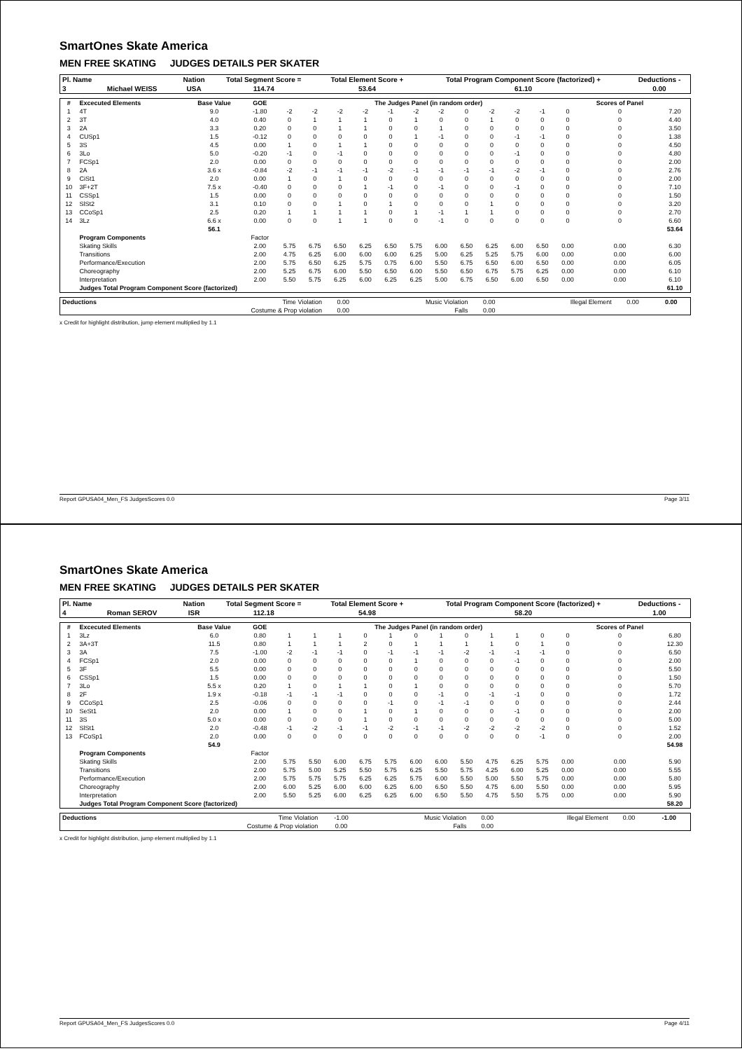SmartOnes Skate America
MEN FREE SKATING JUDGES DETAILS PER SKATER
| Pl. Name | | Nation | Total Segment Score = | Total Element Score + | Total Program Component Score (factorized) + | Deductions - |
| 3 | Michael WEISS | USA | 114.74 | 53.64 | 61.10 | 0.00 |
| # | Excecuted Elements | Base Value | GOE | The Judges Panel (in random order) | | | | | | | | | | | | Scores of Panel | |
| --- | --- | --- | --- | --- | --- | --- | --- | --- | --- | --- | --- | --- | --- | --- | --- | --- | --- |
| 1 | 4T | 9.0 | -1.80 | -2 | -2 | -2 | -2 | -1 | -2 | -2 | 0 | -2 | -2 | -1 | 0 | 0 | 7.20 |
| 2 | 3T | 4.0 | 0.40 | 0 | 1 | 1 | 1 | 0 | 1 | 0 | 0 | 1 | 0 | 0 | 0 | 0 | 4.40 |
| 3 | 2A | 3.3 | 0.20 | 0 | 0 | 1 | 1 | 0 | 0 | 1 | 0 | 0 | 0 | 0 | 0 | 0 | 3.50 |
| 4 | CUSp1 | 1.5 | -0.12 | 0 | 0 | 0 | 0 | 0 | 1 | -1 | 0 | 0 | -1 | -1 | 0 | 0 | 1.38 |
| 5 | 3S | 4.5 | 0.00 | 1 | 0 | 1 | 1 | 0 | 0 | 0 | 0 | 0 | 0 | 0 | 0 | 0 | 4.50 |
| 6 | 3Lo | 5.0 | -0.20 | -1 | 0 | -1 | 0 | 0 | 0 | 0 | 0 | 0 | -1 | 0 | 0 | 0 | 4.80 |
| 7 | FCSp1 | 2.0 | 0.00 | 0 | 0 | 0 | 0 | 0 | 0 | 0 | 0 | 0 | 0 | 0 | 0 | 0 | 2.00 |
| 8 | 2A | 3.6 x | -0.84 | -2 | -1 | -1 | -1 | -2 | -1 | -1 | -1 | -1 | -2 | -1 | 0 | 0 | 2.76 |
| 9 | CiSt1 | 2.0 | 0.00 | 1 | 0 | 1 | 0 | 0 | 0 | 0 | 0 | 0 | 0 | 0 | 0 | 0 | 2.00 |
| 10 | 3F+2T | 7.5 x | -0.40 | 0 | 0 | 0 | 1 | -1 | 0 | -1 | 0 | 0 | -1 | 0 | 0 | 0 | 7.10 |
| 11 | CSSp1 | 1.5 | 0.00 | 0 | 0 | 0 | 0 | 0 | 0 | 0 | 0 | 0 | 0 | 0 | 0 | 0 | 1.50 |
| 12 | SlSt2 | 3.1 | 0.10 | 0 | 0 | 1 | 0 | 1 | 0 | 0 | 0 | 1 | 0 | 0 | 0 | 0 | 3.20 |
| 13 | CCoSp1 | 2.5 | 0.20 | 1 | 1 | 1 | 1 | 0 | 1 | -1 | 1 | 1 | 0 | 0 | 0 | 0 | 2.70 |
| 14 | 3Lz | 6.6 x | 0.00 | 0 | 0 | 1 | 1 | 0 | 0 | -1 | 0 | 0 | 0 | 0 | 0 | 0 | 6.60 |
| | | 56.1 | | | | | | | | | | | | | | | 53.64 |
| | Program Components | | Factor | | | | | | | | | | | | | | |
| | Skating Skills | | 2.00 | 5.75 | 6.75 | 6.50 | 6.25 | 6.50 | 5.75 | 6.00 | 6.50 | 6.25 | 6.00 | 6.50 | 0.00 | 0.00 | 6.30 |
| | Transitions | | 2.00 | 4.75 | 6.25 | 6.00 | 6.00 | 6.00 | 6.25 | 5.00 | 6.25 | 5.25 | 5.75 | 6.00 | 0.00 | 0.00 | 6.00 |
| | Performance/Execution | | 2.00 | 5.75 | 6.50 | 6.25 | 5.75 | 0.75 | 6.00 | 5.50 | 6.75 | 6.50 | 6.00 | 6.50 | 0.00 | 0.00 | 6.05 |
| | Choreography | | 2.00 | 5.25 | 6.75 | 6.00 | 5.50 | 6.50 | 6.00 | 5.50 | 6.50 | 6.75 | 5.75 | 6.25 | 0.00 | 0.00 | 6.10 |
| | Interpretation | | 2.00 | 5.50 | 5.75 | 6.25 | 6.00 | 6.25 | 6.25 | 5.00 | 6.75 | 6.50 | 6.00 | 6.50 | 0.00 | 0.00 | 6.10 |
| | Judges Total Program Component Score (factorized) | | | | | | | | | | | | | | | | 61.10 |
| Deductions | Time Violation | 0.00 | Music Violation | 0.00 | Illegal Element | 0.00 | 0.00 |
| | Costume & Prop violation | 0.00 | Falls | 0.00 | | | |
x Credit for highlight distribution, jump element multiplied by 1.1
Report GPUSA04_Men_FS JudgesScores 0.0 Page 3/11
SmartOnes Skate America
MEN FREE SKATING JUDGES DETAILS PER SKATER
| Pl. Name | | Nation | Total Segment Score = | Total Element Score + | Total Program Component Score (factorized) + | Deductions - |
| 4 | Roman SEROV | ISR | 112.18 | 54.98 | 58.20 | 1.00 |
| # | Excecuted Elements | Base Value | GOE | The Judges Panel (in random order) | | | | | | | | | | | | Scores of Panel | |
| --- | --- | --- | --- | --- | --- | --- | --- | --- | --- | --- | --- | --- | --- | --- | --- | --- | --- |
| 1 | 3Lz | 6.0 | 0.80 | 1 | 1 | 1 | 0 | 1 | 0 | 1 | 0 | 1 | 1 | 0 | 0 | 0 | 6.80 |
| 2 | 3A+3T | 11.5 | 0.80 | 1 | 1 | 1 | 2 | 0 | 1 | 1 | 1 | 1 | 0 | 1 | 0 | 0 | 12.30 |
| 3 | 3A | 7.5 | -1.00 | -2 | -1 | -1 | 0 | -1 | -1 | -1 | -2 | -1 | -1 | -1 | 0 | 0 | 6.50 |
| 4 | FCSp1 | 2.0 | 0.00 | 0 | 0 | 0 | 0 | 0 | 1 | 0 | 0 | 0 | -1 | 0 | 0 | 0 | 2.00 |
| 5 | 3F | 5.5 | 0.00 | 0 | 0 | 0 | 0 | 0 | 0 | 0 | 0 | 0 | 0 | 0 | 0 | 0 | 5.50 |
| 6 | CSSp1 | 1.5 | 0.00 | 0 | 0 | 0 | 0 | 0 | 0 | 0 | 0 | 0 | 0 | 0 | 0 | 0 | 1.50 |
| 7 | 3Lo | 5.5 x | 0.20 | 1 | 0 | 1 | 1 | 0 | 1 | 0 | 0 | 0 | 0 | 0 | 0 | 0 | 5.70 |
| 8 | 2F | 1.9 x | -0.18 | -1 | -1 | -1 | 0 | 0 | 0 | -1 | 0 | -1 | -1 | 0 | 0 | 0 | 1.72 |
| 9 | CCoSp1 | 2.5 | -0.06 | 0 | 0 | 0 | 0 | -1 | 0 | -1 | -1 | 0 | 0 | 0 | 0 | 0 | 2.44 |
| 10 | SeSt1 | 2.0 | 0.00 | 1 | 0 | 0 | 1 | 0 | 1 | 0 | 0 | 0 | -1 | 0 | 0 | 0 | 2.00 |
| 11 | 3S | 5.0 x | 0.00 | 0 | 0 | 0 | 1 | 0 | 0 | 0 | 0 | 0 | 0 | 0 | 0 | 0 | 5.00 |
| 12 | SlSt1 | 2.0 | -0.48 | -1 | -2 | -1 | -1 | -2 | -1 | -1 | -2 | -2 | -2 | -2 | 0 | 0 | 1.52 |
| 13 | FCoSp1 | 2.0 | 0.00 | 0 | 0 | 0 | 0 | 0 | 0 | 0 | 0 | 0 | 0 | -1 | 0 | 0 | 2.00 |
| | | 54.9 | | | | | | | | | | | | | | | 54.98 |
| | Program Components | | Factor | | | | | | | | | | | | | | |
| | Skating Skills | | 2.00 | 5.75 | 5.50 | 6.00 | 6.75 | 5.75 | 6.00 | 6.00 | 5.50 | 4.75 | 6.25 | 5.75 | 0.00 | 0.00 | 5.90 |
| | Transitions | | 2.00 | 5.75 | 5.00 | 5.25 | 5.50 | 5.75 | 6.25 | 5.50 | 5.75 | 4.25 | 6.00 | 5.25 | 0.00 | 0.00 | 5.55 |
| | Performance/Execution | | 2.00 | 5.75 | 5.75 | 5.75 | 6.25 | 6.25 | 5.75 | 6.00 | 5.50 | 5.00 | 5.50 | 5.75 | 0.00 | 0.00 | 5.80 |
| | Choreography | | 2.00 | 6.00 | 5.25 | 6.00 | 6.00 | 6.25 | 6.00 | 6.50 | 5.50 | 4.75 | 6.00 | 5.50 | 0.00 | 0.00 | 5.95 |
| | Interpretation | | 2.00 | 5.50 | 5.25 | 6.00 | 6.25 | 6.25 | 6.00 | 6.50 | 5.50 | 4.75 | 5.50 | 5.75 | 0.00 | 0.00 | 5.90 |
| | Judges Total Program Component Score (factorized) | | | | | | | | | | | | | | | | 58.20 |
| Deductions | Time Violation | -1.00 | Music Violation | 0.00 | Illegal Element | 0.00 | -1.00 |
| | Costume & Prop violation | 0.00 | Falls | 0.00 | | | |
x Credit for highlight distribution, jump element multiplied by 1.1
Report GPUSA04_Men_FS JudgesScores 0.0 Page 4/11